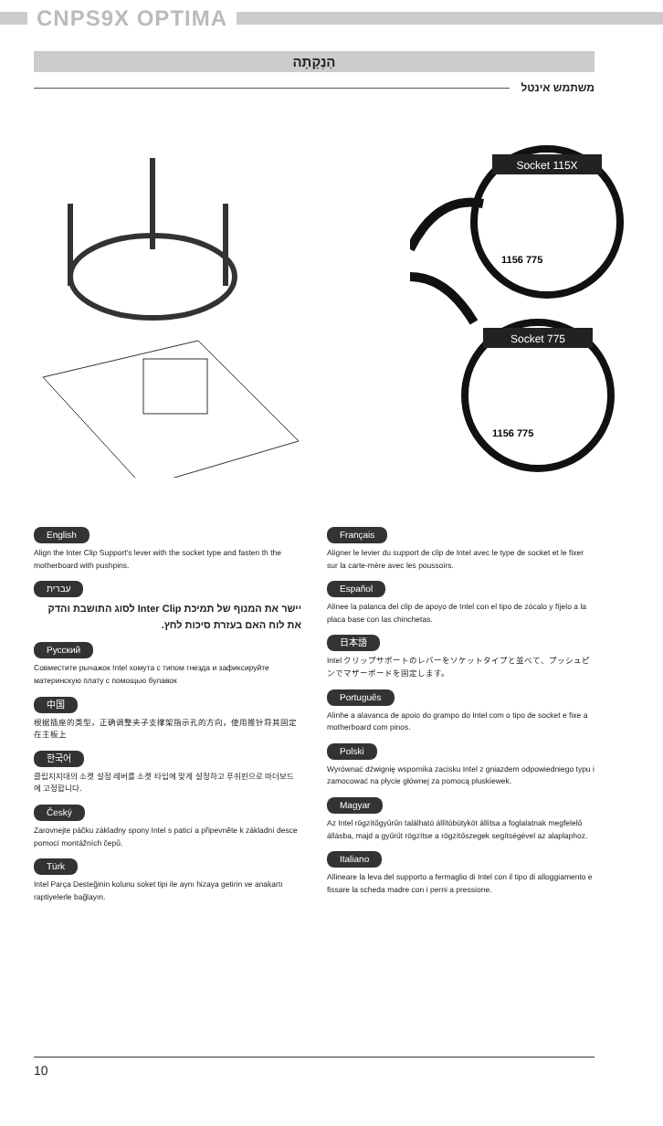CNPS9X OPTIMA
הַנְקָתָה
משתמש אינטל
Socket 115X
Socket 775
1156 775
1156 775
English
Align the Inter Clip Support's lever with the socket type and fasten th the motherboard with pushpins.
עברית
יישר את המנוף של תמיכת Inter Clip לסוג התושבת והדק את לוח האם בעזרת סיכות לחץ.
Русский
Совместите рычажок Intel хомута с типом гнезда и зафиксируйте материнскую плату с помощью булавок
中国
根据插座的类型，正确调整夹子支撑架指示孔的方向，使用推针将其固定在主板上
한국어
클립지지대의 소켓 설정 레버를 소켓 타입에 맞게 설정하고 푸쉬핀으로 마더보드에 고정합니다.
Český
Zarovnejte páčku základny spony Intel s paticí a připevněte k základní desce pomocí montážních čepů.
Türk
Intel Parça Desteğinin kolunu soket tipi ile aynı hizaya getirin ve anakartı raptiyelerle bağlayın.
Français
Aligner le levier du support de clip de Intel avec le type de socket et le fixer sur la carte-mère avec les poussoirs.
Español
Alinee la palanca del clip de apoyo de Intel con el tipo de zócalo y fíjelo a la placa base con las chinchetas.
日本語
Intel クリップサポートのレバーをソケットタイプと並べて、プッシュピンでマザーボードを固定します。
Português
Alinhe a alavanca de apoio do grampo do Intel com o tipo de socket e fixe a motherboard com pinos.
Polski
Wyrównać dźwignię wspornika zacisku Intel z gniazdem odpowiedniego typu i zamocować na płycie głównej za pomocą pluskiewek.
Magyar
Az Intel rögzítőgyűrűn található állítóbütyköt állítsa a foglalatnak megfelelő állásba, majd a gyűrűt rögzítse a rögzítőszegek segítségével az alaplaphoz.
Italiano
Allineare la leva del supporto a fermaglio di Intel con il tipo di alloggiamento e fissare la scheda madre con i perni a pressione.
10